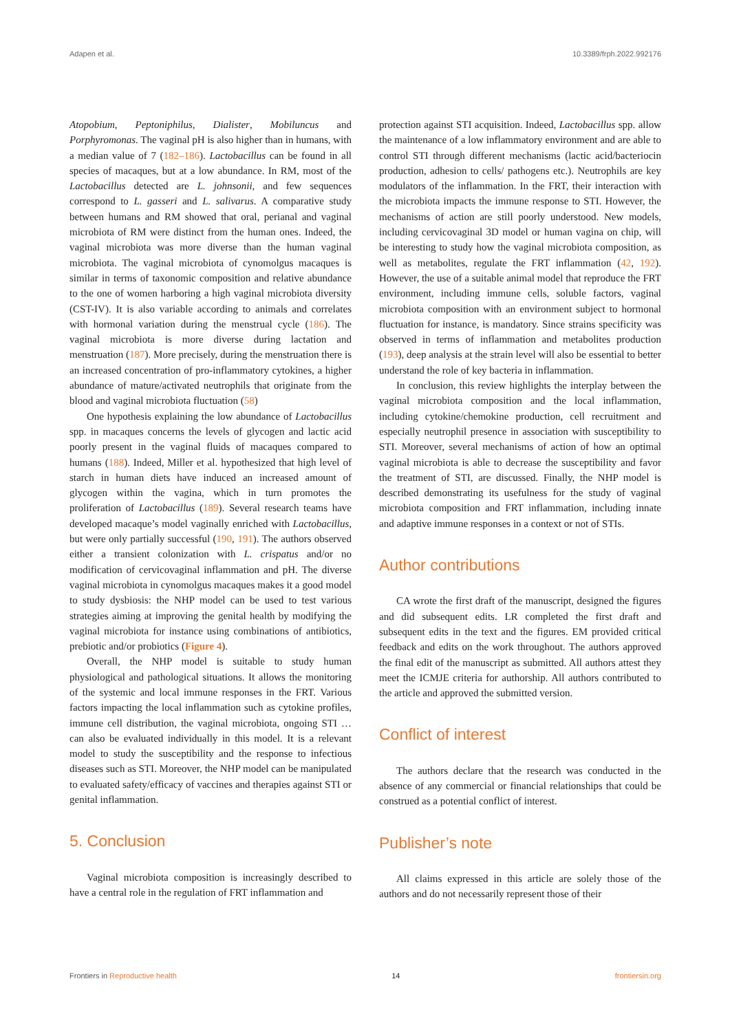Adapen et al. 10.3389/frph.2022.992176
Atopobium, Peptoniphilus, Dialister, Mobiluncus and Porphyromonas. The vaginal pH is also higher than in humans, with a median value of 7 (182–186). Lactobacillus can be found in all species of macaques, but at a low abundance. In RM, most of the Lactobacillus detected are L. johnsonii, and few sequences correspond to L. gasseri and L. salivarus. A comparative study between humans and RM showed that oral, perianal and vaginal microbiota of RM were distinct from the human ones. Indeed, the vaginal microbiota was more diverse than the human vaginal microbiota. The vaginal microbiota of cynomolgus macaques is similar in terms of taxonomic composition and relative abundance to the one of women harboring a high vaginal microbiota diversity (CST-IV). It is also variable according to animals and correlates with hormonal variation during the menstrual cycle (186). The vaginal microbiota is more diverse during lactation and menstruation (187). More precisely, during the menstruation there is an increased concentration of pro-inflammatory cytokines, a higher abundance of mature/activated neutrophils that originate from the blood and vaginal microbiota fluctuation (58)
One hypothesis explaining the low abundance of Lactobacillus spp. in macaques concerns the levels of glycogen and lactic acid poorly present in the vaginal fluids of macaques compared to humans (188). Indeed, Miller et al. hypothesized that high level of starch in human diets have induced an increased amount of glycogen within the vagina, which in turn promotes the proliferation of Lactobacillus (189). Several research teams have developed macaque’s model vaginally enriched with Lactobacillus, but were only partially successful (190, 191). The authors observed either a transient colonization with L. crispatus and/or no modification of cervicovaginal inflammation and pH. The diverse vaginal microbiota in cynomolgus macaques makes it a good model to study dysbiosis: the NHP model can be used to test various strategies aiming at improving the genital health by modifying the vaginal microbiota for instance using combinations of antibiotics, prebiotic and/or probiotics (Figure 4).
Overall, the NHP model is suitable to study human physiological and pathological situations. It allows the monitoring of the systemic and local immune responses in the FRT. Various factors impacting the local inflammation such as cytokine profiles, immune cell distribution, the vaginal microbiota, ongoing STI … can also be evaluated individually in this model. It is a relevant model to study the susceptibility and the response to infectious diseases such as STI. Moreover, the NHP model can be manipulated to evaluated safety/efficacy of vaccines and therapies against STI or genital inflammation.
5. Conclusion
Vaginal microbiota composition is increasingly described to have a central role in the regulation of FRT inflammation and
protection against STI acquisition. Indeed, Lactobacillus spp. allow the maintenance of a low inflammatory environment and are able to control STI through different mechanisms (lactic acid/bacteriocin production, adhesion to cells/ pathogens etc.). Neutrophils are key modulators of the inflammation. In the FRT, their interaction with the microbiota impacts the immune response to STI. However, the mechanisms of action are still poorly understood. New models, including cervicovaginal 3D model or human vagina on chip, will be interesting to study how the vaginal microbiota composition, as well as metabolites, regulate the FRT inflammation (42, 192). However, the use of a suitable animal model that reproduce the FRT environment, including immune cells, soluble factors, vaginal microbiota composition with an environment subject to hormonal fluctuation for instance, is mandatory. Since strains specificity was observed in terms of inflammation and metabolites production (193), deep analysis at the strain level will also be essential to better understand the role of key bacteria in inflammation.
In conclusion, this review highlights the interplay between the vaginal microbiota composition and the local inflammation, including cytokine/chemokine production, cell recruitment and especially neutrophil presence in association with susceptibility to STI. Moreover, several mechanisms of action of how an optimal vaginal microbiota is able to decrease the susceptibility and favor the treatment of STI, are discussed. Finally, the NHP model is described demonstrating its usefulness for the study of vaginal microbiota composition and FRT inflammation, including innate and adaptive immune responses in a context or not of STIs.
Author contributions
CA wrote the first draft of the manuscript, designed the figures and did subsequent edits. LR completed the first draft and subsequent edits in the text and the figures. EM provided critical feedback and edits on the work throughout. The authors approved the final edit of the manuscript as submitted. All authors attest they meet the ICMJE criteria for authorship. All authors contributed to the article and approved the submitted version.
Conflict of interest
The authors declare that the research was conducted in the absence of any commercial or financial relationships that could be construed as a potential conflict of interest.
Publisher’s note
All claims expressed in this article are solely those of the authors and do not necessarily represent those of their
Frontiers in Reproductive health 14 frontiersin.org